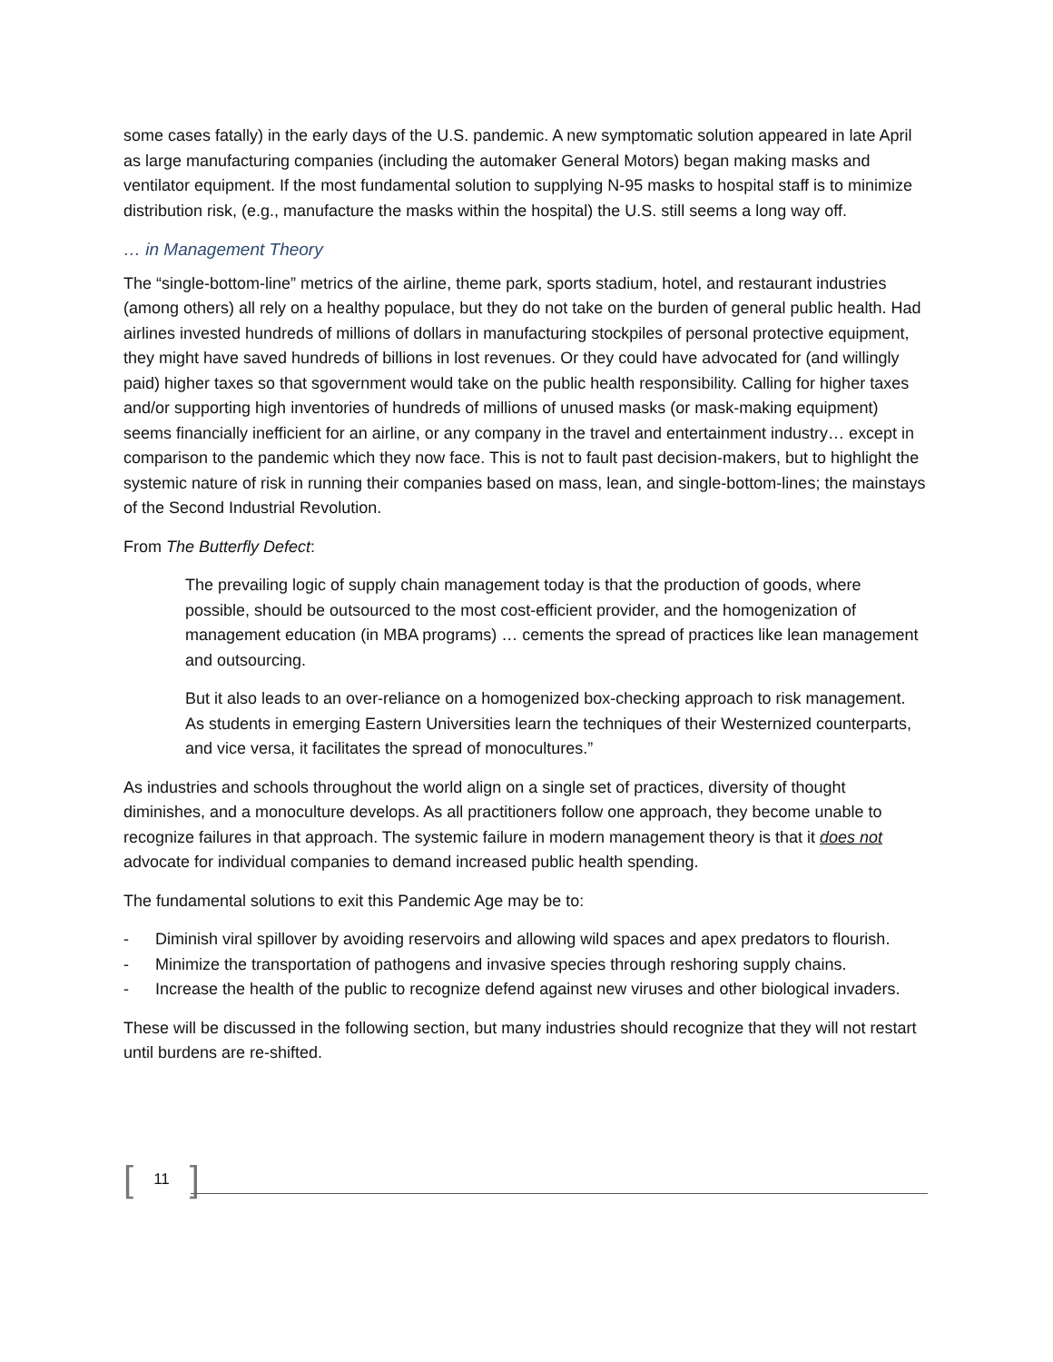some cases fatally) in the early days of the U.S. pandemic. A new symptomatic solution appeared in late April as large manufacturing companies (including the automaker General Motors) began making masks and ventilator equipment. If the most fundamental solution to supplying N-95 masks to hospital staff is to minimize distribution risk, (e.g., manufacture the masks within the hospital) the U.S. still seems a long way off.
… in Management Theory
The “single-bottom-line” metrics of the airline, theme park, sports stadium, hotel, and restaurant industries (among others) all rely on a healthy populace, but they do not take on the burden of general public health. Had airlines invested hundreds of millions of dollars in manufacturing stockpiles of personal protective equipment, they might have saved hundreds of billions in lost revenues. Or they could have advocated for (and willingly paid) higher taxes so that sgovernment would take on the public health responsibility. Calling for higher taxes and/or supporting high inventories of hundreds of millions of unused masks (or mask-making equipment) seems financially inefficient for an airline, or any company in the travel and entertainment industry… except in comparison to the pandemic which they now face. This is not to fault past decision-makers, but to highlight the systemic nature of risk in running their companies based on mass, lean, and single-bottom-lines; the mainstays of the Second Industrial Revolution.
From The Butterfly Defect:
The prevailing logic of supply chain management today is that the production of goods, where possible, should be outsourced to the most cost-efficient provider, and the homogenization of management education (in MBA programs) … cements the spread of practices like lean management and outsourcing.
But it also leads to an over-reliance on a homogenized box-checking approach to risk management. As students in emerging Eastern Universities learn the techniques of their Westernized counterparts, and vice versa, it facilitates the spread of monocultures.”
As industries and schools throughout the world align on a single set of practices, diversity of thought diminishes, and a monoculture develops. As all practitioners follow one approach, they become unable to recognize failures in that approach. The systemic failure in modern management theory is that it does not advocate for individual companies to demand increased public health spending.
The fundamental solutions to exit this Pandemic Age may be to:
- Diminish viral spillover by avoiding reservoirs and allowing wild spaces and apex predators to flourish.
- Minimize the transportation of pathogens and invasive species through reshoring supply chains.
- Increase the health of the public to recognize defend against new viruses and other biological invaders.
These will be discussed in the following section, but many industries should recognize that they will not restart until burdens are re-shifted.
[11]